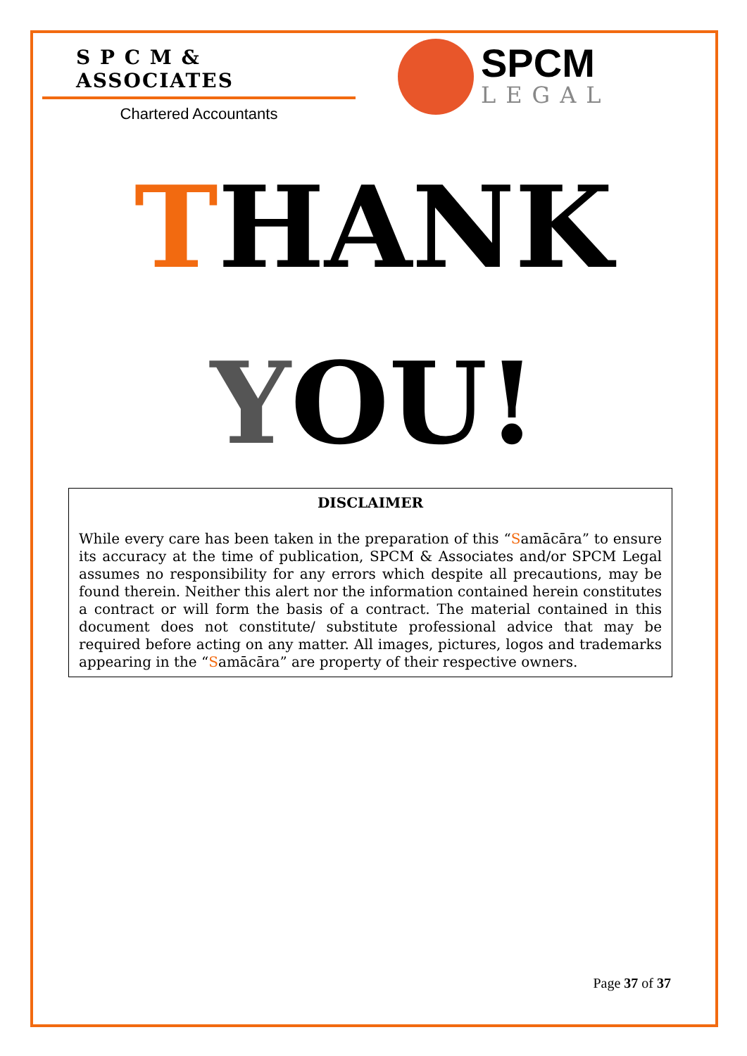S P C M & ASSOCIATES
Chartered Accountants
SPCM
LEGAL
THANK
YOU!
DISCLAIMER
While every care has been taken in the preparation of this “Samācāra” to ensure its accuracy at the time of publication, SPCM & Associates and/or SPCM Legal assumes no responsibility for any errors which despite all precautions, may be found therein. Neither this alert nor the information contained herein constitutes a contract or will form the basis of a contract. The material contained in this document does not constitute/ substitute professional advice that may be required before acting on any matter. All images, pictures, logos and trademarks appearing in the “Samācāra” are property of their respective owners.
Page 37 of 37